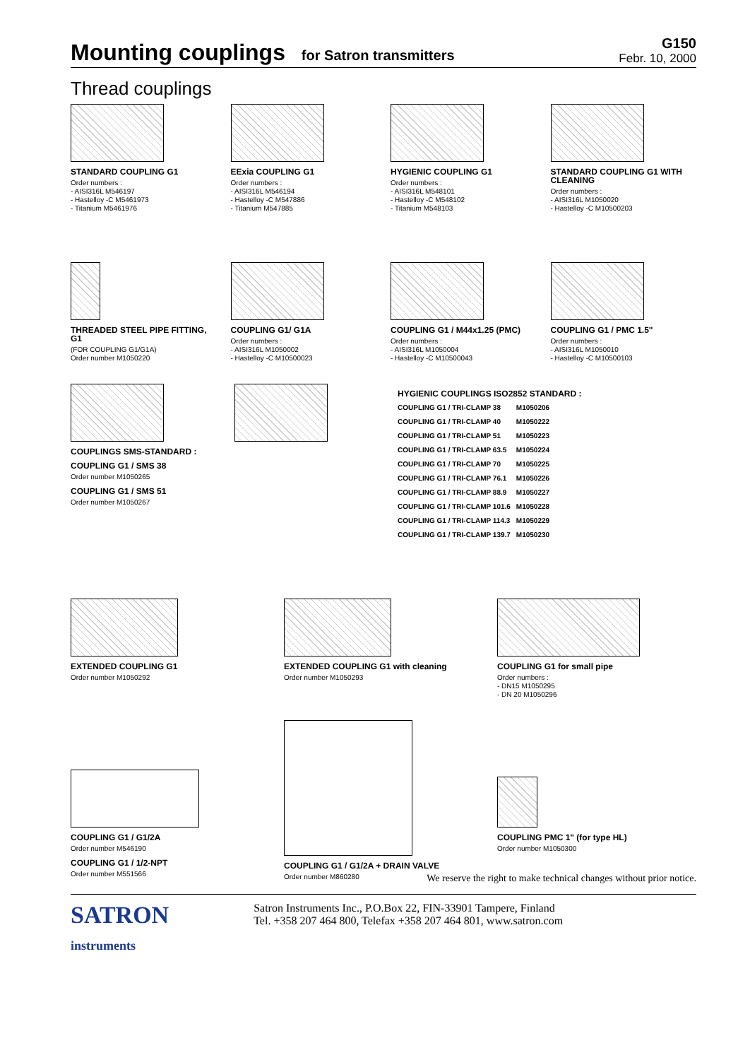Mounting couplings for Satron transmitters
G150
Febr. 10, 2000
Thread couplings
STANDARD COUPLING G1
Order numbers :
- AISI316L M546197
- Hastelloy -C M5461973
- Titanium M5461976
EExia COUPLING G1
Order numbers :
- AISI316L M546194
- Hastelloy -C M547886
- Titanium M547885
HYGIENIC COUPLING G1
Order numbers :
- AISI316L M548101
- Hastelloy -C M548102
- Titanium M548103
STANDARD COUPLING G1 WITH CLEANING
Order numbers :
- AISI316L M1050020
- Hastelloy -C M10500203
THREADED STEEL PIPE FITTING, G1
(FOR COUPLING G1/G1A)
Order number M1050220
COUPLING G1/ G1A
Order numbers :
- AISI316L M1050002
- Hastelloy -C M10500023
COUPLING G1 / M44x1.25 (PMC)
Order numbers :
- AISI316L M1050004
- Hastelloy -C M10500043
COUPLING G1 / PMC 1.5"
Order numbers :
- AISI316L M1050010
- Hastelloy -C M10500103
COUPLINGS SMS-STANDARD :
COUPLING G1 / SMS 38
Order number M1050265
COUPLING G1 / SMS 51
Order number M1050267
HYGIENIC COUPLINGS ISO2852 STANDARD :
| COUPLING G1 / TRI-CLAMP 38 | M1050206 |
| COUPLING G1 / TRI-CLAMP 40 | M1050222 |
| COUPLING G1 / TRI-CLAMP 51 | M1050223 |
| COUPLING G1 / TRI-CLAMP 63.5 | M1050224 |
| COUPLING G1 / TRI-CLAMP 70 | M1050225 |
| COUPLING G1 / TRI-CLAMP 76.1 | M1050226 |
| COUPLING G1 / TRI-CLAMP 88.9 | M1050227 |
| COUPLING G1 / TRI-CLAMP 101.6 | M1050228 |
| COUPLING G1 / TRI-CLAMP 114.3 | M1050229 |
| COUPLING G1 / TRI-CLAMP 139.7 | M1050230 |
EXTENDED COUPLING G1
Order number M1050292
EXTENDED COUPLING G1 with cleaning
Order number M1050293
COUPLING G1 for small pipe
Order numbers :
- DN15 M1050295
- DN 20 M1050296
COUPLING G1 / G1/2A
Order number M546190
COUPLING G1 / 1/2-NPT
Order number M551566
COUPLING G1 / G1/2A + DRAIN VALVE
Order number M860280
COUPLING PMC 1" (for type HL)
Order number M1050300
We reserve the right to make technical changes without prior notice.
SATRON
instruments
Satron Instruments Inc., P.O.Box 22, FIN-33901 Tampere, Finland
Tel. +358 207 464 800, Telefax +358 207 464 801, www.satron.com